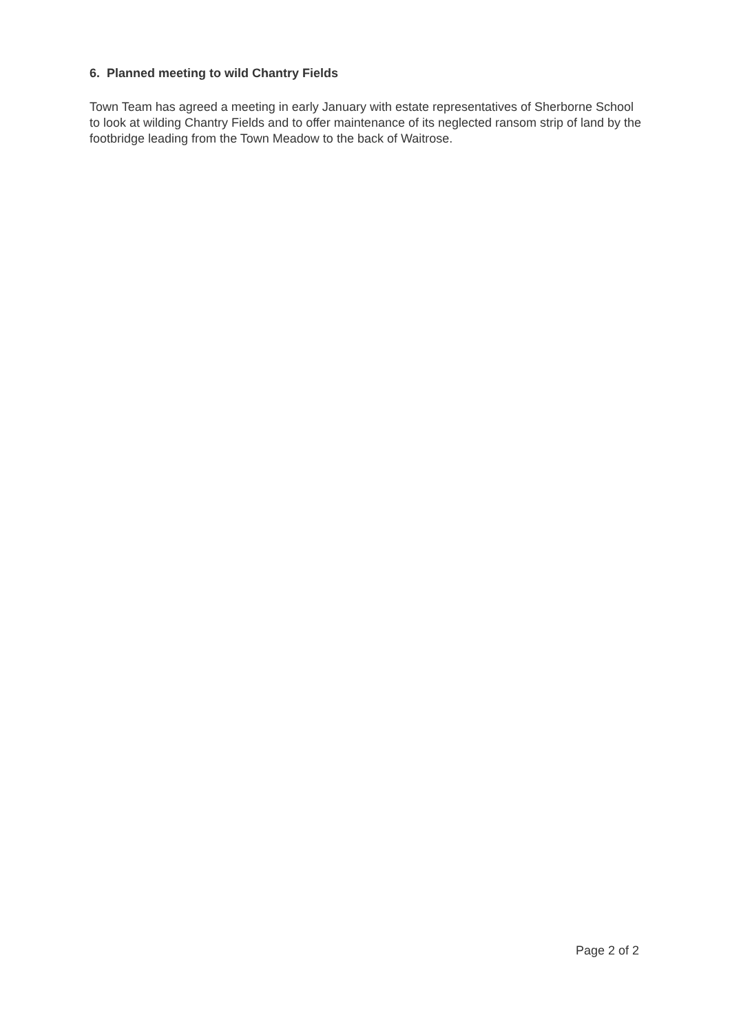6. Planned meeting to wild Chantry Fields
Town Team has agreed a meeting in early January with estate representatives of Sherborne School to look at wilding Chantry Fields and to offer maintenance of its neglected ransom strip of land by the footbridge leading from the Town Meadow to the back of Waitrose.
Page 2 of 2